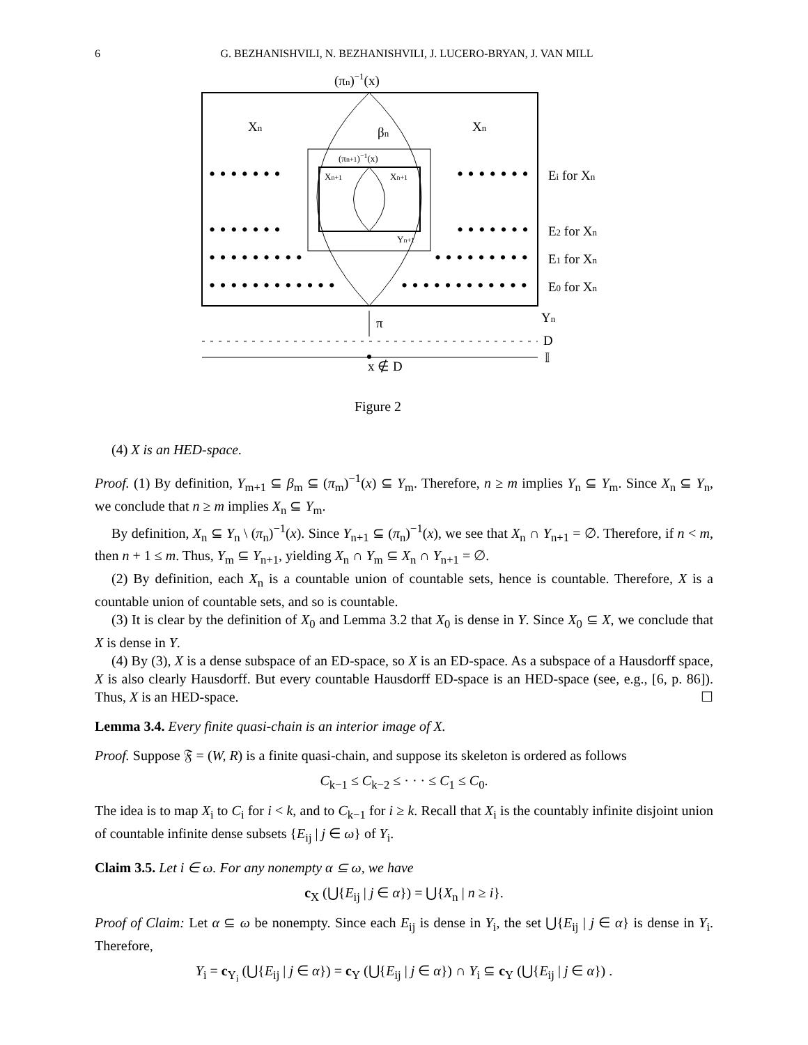6 G. BEZHANISHVILI, N. BEZHANISHVILI, J. LUCERO-BRYAN, J. VAN MILL
• • • • • • •
• • • • • • •
• • • • • • •
• • • • • • •
• • • • • • • • •
• • • • • • • • •
• • • • • • • • • • • •
• • • • • • • • • • • •
(πn)−1(x)
Xn
Xn
βn
(πn+1)−1(x)
Xn+1
Xn+1
Yn+1
Ei for Xn
E2 for Xn
E1 for Xn
E0 for Xn
Yn
π
D
𝕀
x ∉ D
Figure 2
(4) X is an HED-space.
Proof. (1) By definition, Y<sub>m+1</sub> ⊆ β<sub>m</sub> ⊆ (π<sub>m</sub>)<sup>−1</sup>(x) ⊆ Y<sub>m</sub>. Therefore, n ≥ m implies Y<sub>n</sub> ⊆ Y<sub>m</sub>. Since X<sub>n</sub> ⊆ Y<sub>n</sub>, we conclude that n ≥ m implies X<sub>n</sub> ⊆ Y<sub>m</sub>.
By definition, X<sub>n</sub> ⊆ Y<sub>n</sub> \ (π<sub>n</sub>)<sup>−1</sup>(x). Since Y<sub>n+1</sub> ⊆ (π<sub>n</sub>)<sup>−1</sup>(x), we see that X<sub>n</sub> ∩ Y<sub>n+1</sub> = ∅. Therefore, if n < m, then n + 1 ≤ m. Thus, Y<sub>m</sub> ⊆ Y<sub>n+1</sub>, yielding X<sub>n</sub> ∩ Y<sub>m</sub> ⊆ X<sub>n</sub> ∩ Y<sub>n+1</sub> = ∅.
(2) By definition, each X<sub>n</sub> is a countable union of countable sets, hence is countable. Therefore, X is a countable union of countable sets, and so is countable.
(3) It is clear by the definition of X<sub>0</sub> and Lemma 3.2 that X<sub>0</sub> is dense in Y. Since X<sub>0</sub> ⊆ X, we conclude that X is dense in Y.
(4) By (3), X is a dense subspace of an ED-space, so X is an ED-space. As a subspace of a Hausdorff space, X is also clearly Hausdorff. But every countable Hausdorff ED-space is an HED-space (see, e.g., [6, p. 86]). Thus, X is an HED-space. ☐
Lemma 3.4. Every finite quasi-chain is an interior image of X.
Proof. Suppose 𝔉 = (W, R) is a finite quasi-chain, and suppose its skeleton is ordered as follows
C<sub>k−1</sub> ≤ C<sub>k−2</sub> ≤ · · · ≤ C<sub>1</sub> ≤ C<sub>0</sub>.
The idea is to map X<sub>i</sub> to C<sub>i</sub> for i < k, and to C<sub>k−1</sub> for i ≥ k. Recall that X<sub>i</sub> is the countably infinite disjoint union of countable infinite dense subsets {E<sub>ij</sub> | j ∈ ω} of Y<sub>i</sub>.
Claim 3.5. Let i ∈ ω. For any nonempty α ⊆ ω, we have
c<sub>X</sub> (⋃{E<sub>ij</sub> | j ∈ α}) = ⋃{X<sub>n</sub> | n ≥ i}.
Proof of Claim: Let α ⊆ ω be nonempty. Since each E<sub>ij</sub> is dense in Y<sub>i</sub>, the set ⋃{E<sub>ij</sub> | j ∈ α} is dense in Y<sub>i</sub>. Therefore,
Y<sub>i</sub> = c<sub>Y<sub>i</sub></sub> (⋃{E<sub>ij</sub> | j ∈ α}) = c<sub>Y</sub> (⋃{E<sub>ij</sub> | j ∈ α}) ∩ Y<sub>i</sub> ⊆ c<sub>Y</sub> (⋃{E<sub>ij</sub> | j ∈ α}) .